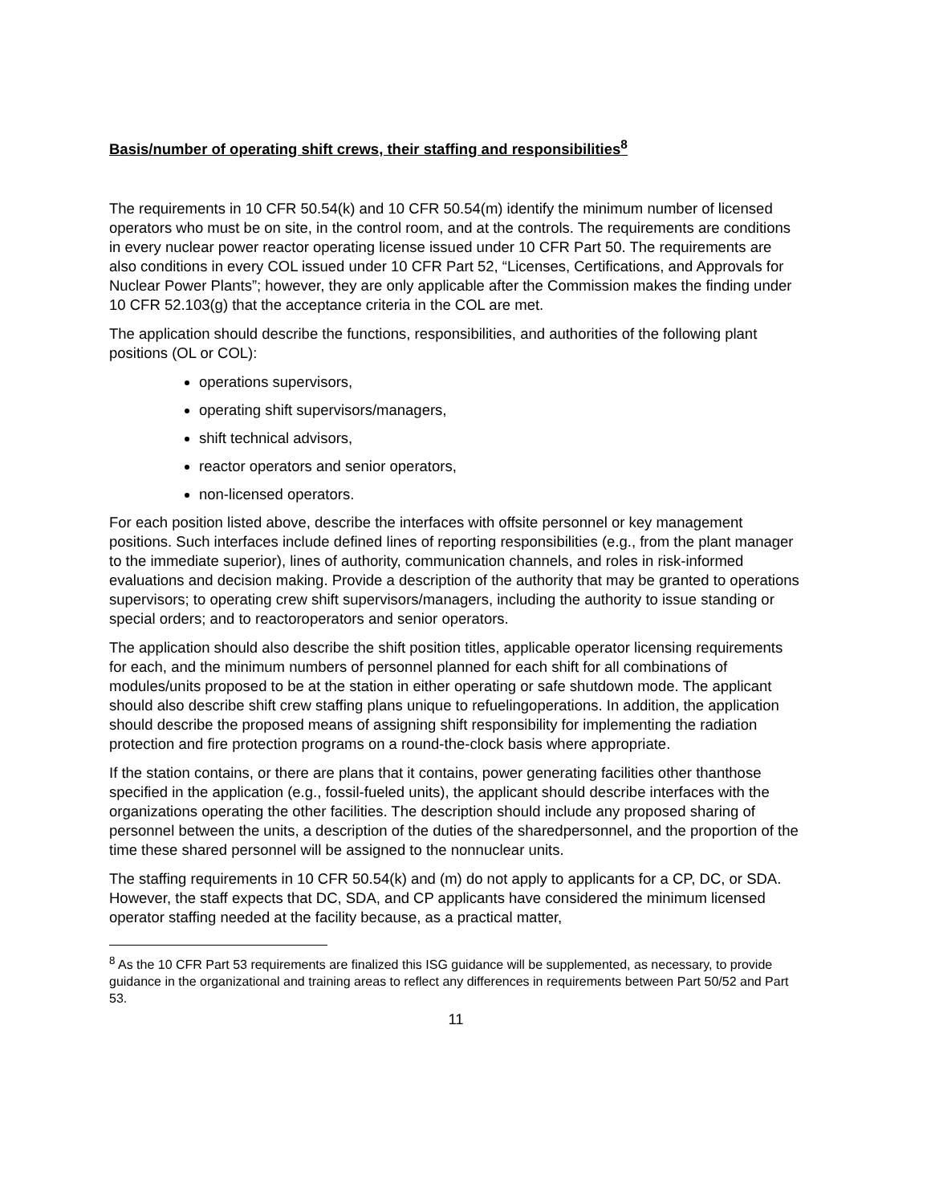Basis/number of operating shift crews, their staffing and responsibilities<sup>8</sup>
The requirements in 10 CFR 50.54(k) and 10 CFR 50.54(m) identify the minimum number of licensed operators who must be on site, in the control room, and at the controls. The requirements are conditions in every nuclear power reactor operating license issued under 10 CFR Part 50. The requirements are also conditions in every COL issued under 10 CFR Part 52, “Licenses, Certifications, and Approvals for Nuclear Power Plants”; however, they are only applicable after the Commission makes the finding under 10 CFR 52.103(g) that the acceptance criteria in the COL are met.
The application should describe the functions, responsibilities, and authorities of the following plant positions (OL or COL):
operations supervisors,
operating shift supervisors/managers,
shift technical advisors,
reactor operators and senior operators,
non-licensed operators.
For each position listed above, describe the interfaces with offsite personnel or key management positions. Such interfaces include defined lines of reporting responsibilities (e.g., from the plant manager to the immediate superior), lines of authority, communication channels, and roles in risk-informed evaluations and decision making. Provide a description of the authority that may be granted to operations supervisors; to operating crew shift supervisors/managers, including the authority to issue standing or special orders; and to reactoroperators and senior operators.
The application should also describe the shift position titles, applicable operator licensing requirements for each, and the minimum numbers of personnel planned for each shift for all combinations of modules/units proposed to be at the station in either operating or safe shutdown mode. The applicant should also describe shift crew staffing plans unique to refuelingoperations. In addition, the application should describe the proposed means of assigning shift responsibility for implementing the radiation protection and fire protection programs on a round-the-clock basis where appropriate.
If the station contains, or there are plans that it contains, power generating facilities other thanthose specified in the application (e.g., fossil-fueled units), the applicant should describe interfaces with the organizations operating the other facilities. The description should include any proposed sharing of personnel between the units, a description of the duties of the sharedpersonnel, and the proportion of the time these shared personnel will be assigned to the nonnuclear units.
The staffing requirements in 10 CFR 50.54(k) and (m) do not apply to applicants for a CP, DC, or SDA. However, the staff expects that DC, SDA, and CP applicants have considered the minimum licensed operator staffing needed at the facility because, as a practical matter,
<sup>8</sup> As the 10 CFR Part 53 requirements are finalized this ISG guidance will be supplemented, as necessary, to provide guidance in the organizational and training areas to reflect any differences in requirements between Part 50/52 and Part 53.
11